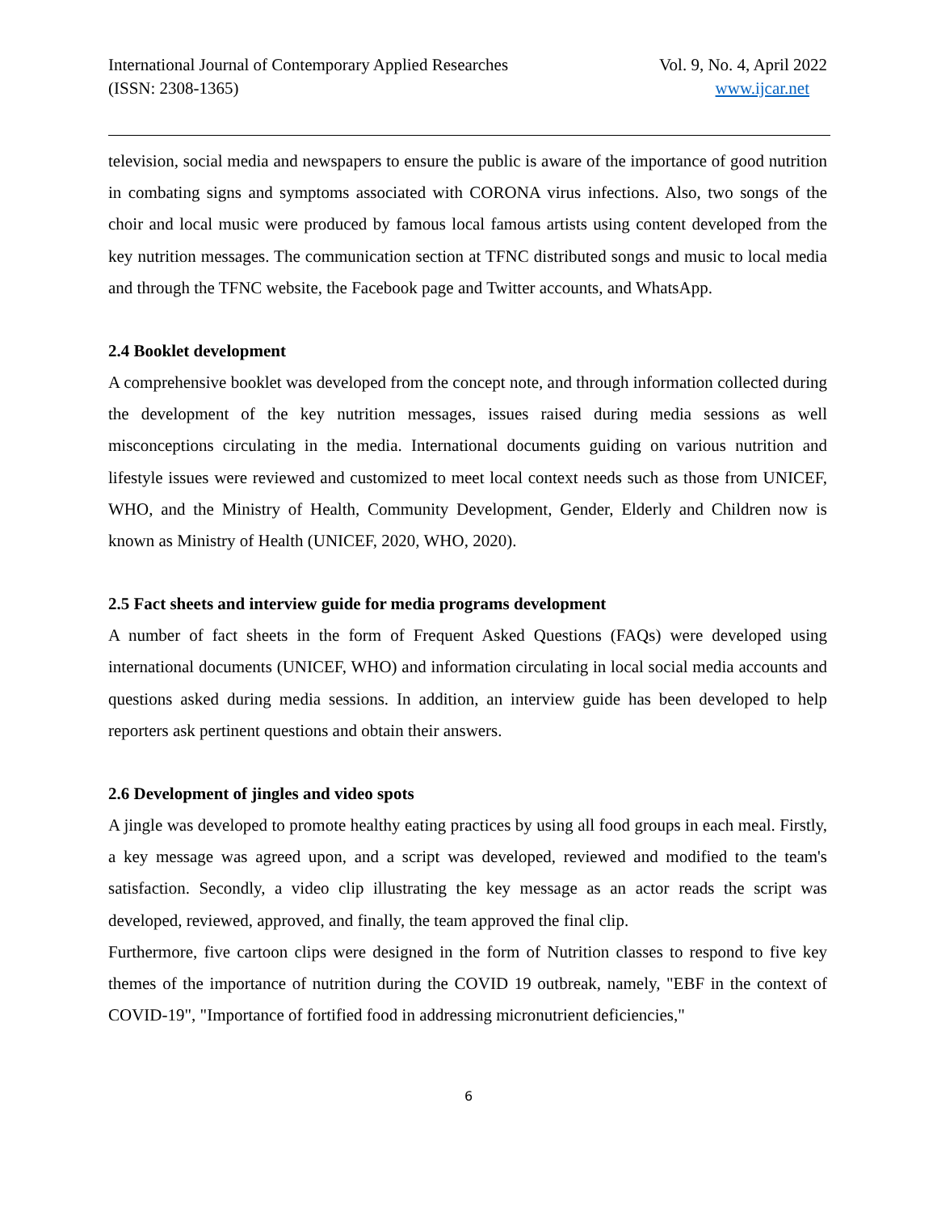International Journal of Contemporary Applied Researches
(ISSN: 2308-1365)
Vol. 9, No. 4, April 2022
www.ijcar.net
television, social media and newspapers to ensure the public is aware of the importance of good nutrition in combating signs and symptoms associated with CORONA virus infections. Also, two songs of the choir and local music were produced by famous local famous artists using content developed from the key nutrition messages. The communication section at TFNC distributed songs and music to local media and through the TFNC website, the Facebook page and Twitter accounts, and WhatsApp.
2.4 Booklet development
A comprehensive booklet was developed from the concept note, and through information collected during the development of the key nutrition messages, issues raised during media sessions as well misconceptions circulating in the media. International documents guiding on various nutrition and lifestyle issues were reviewed and customized to meet local context needs such as those from UNICEF, WHO, and the Ministry of Health, Community Development, Gender, Elderly and Children now is known as Ministry of Health (UNICEF, 2020, WHO, 2020).
2.5 Fact sheets and interview guide for media programs development
A number of fact sheets in the form of Frequent Asked Questions (FAQs) were developed using international documents (UNICEF, WHO) and information circulating in local social media accounts and questions asked during media sessions. In addition, an interview guide has been developed to help reporters ask pertinent questions and obtain their answers.
2.6 Development of jingles and video spots
A jingle was developed to promote healthy eating practices by using all food groups in each meal. Firstly, a key message was agreed upon, and a script was developed, reviewed and modified to the team's satisfaction. Secondly, a video clip illustrating the key message as an actor reads the script was developed, reviewed, approved, and finally, the team approved the final clip.
Furthermore, five cartoon clips were designed in the form of Nutrition classes to respond to five key themes of the importance of nutrition during the COVID 19 outbreak, namely, "EBF in the context of COVID-19", "Importance of fortified food in addressing micronutrient deficiencies,"
6